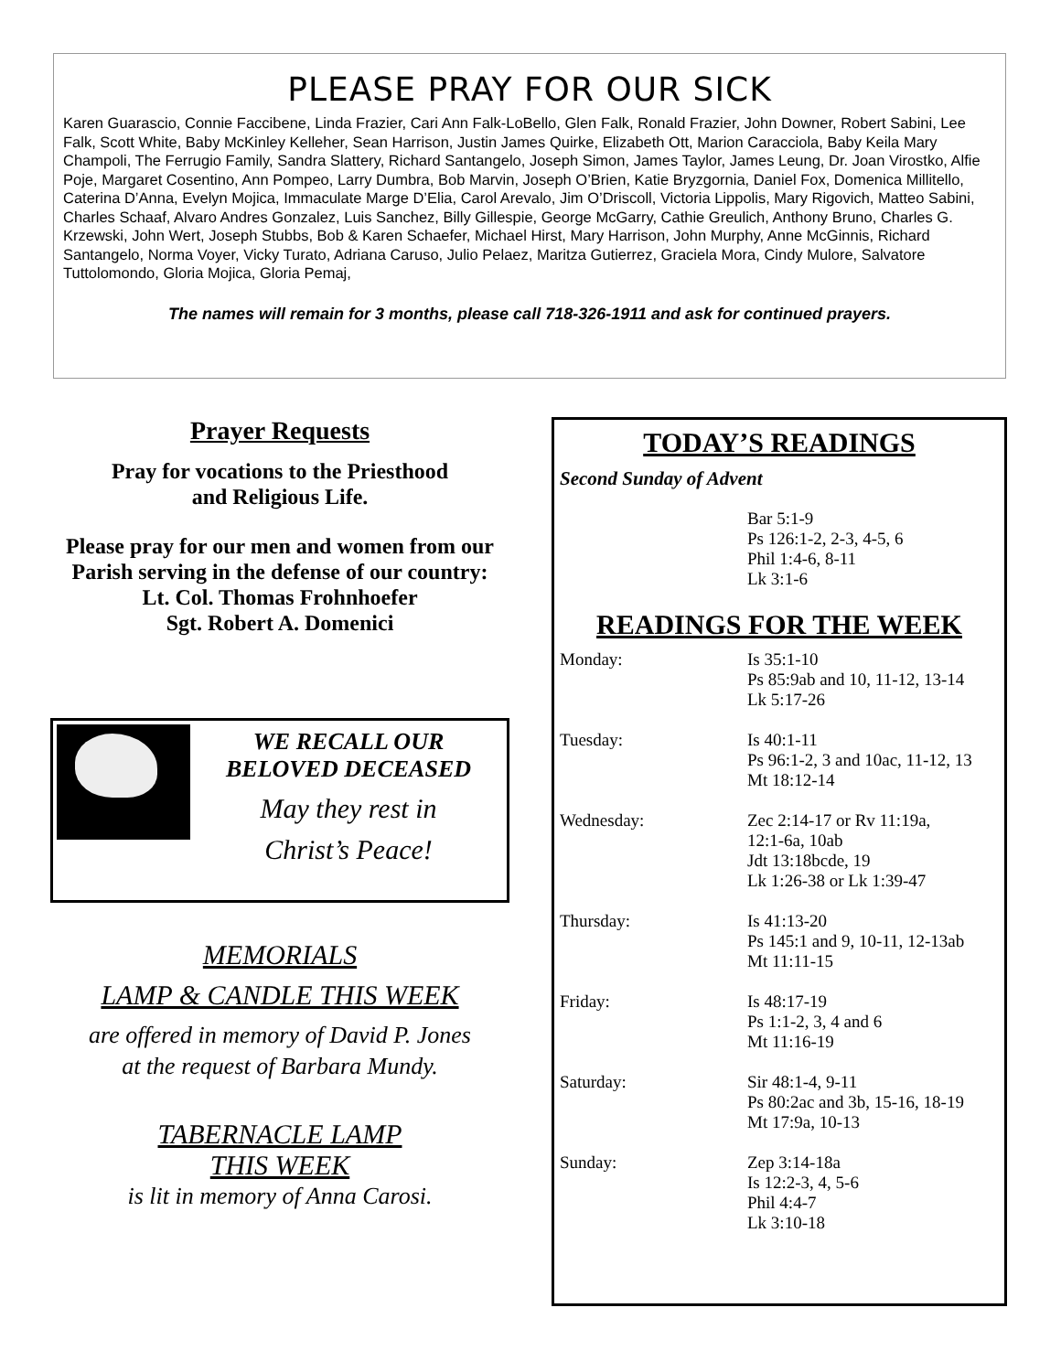PLEASE PRAY FOR OUR SICK
Karen Guarascio, Connie Faccibene, Linda Frazier, Cari Ann Falk-LoBello, Glen Falk, Ronald Frazier, John Downer, Robert Sabini, Lee Falk, Scott White, Baby McKinley Kelleher, Sean Harrison, Justin James Quirke, Elizabeth Ott, Marion Caracciola, Baby Keila Mary Champoli, The Ferrugio Family, Sandra Slattery, Richard Santangelo, Joseph Simon, James Taylor, James Leung, Dr. Joan Virostko, Alfie Poje, Margaret Cosentino, Ann Pompeo, Larry Dumbra, Bob Marvin, Joseph O’Brien, Katie Bryzgornia, Daniel Fox, Domenica Millitello, Caterina D’Anna, Evelyn Mojica, Immaculate Marge D’Elia, Carol Arevalo, Jim O’Driscoll, Victoria Lippolis, Mary Rigovich, Matteo Sabini, Charles Schaaf, Alvaro Andres Gonzalez, Luis Sanchez, Billy Gillespie, George McGarry, Cathie Greulich, Anthony Bruno, Charles G. Krzewski, John Wert, Joseph Stubbs, Bob & Karen Schaefer, Michael Hirst, Mary Harrison, John Murphy, Anne McGinnis, Richard Santangelo, Norma Voyer, Vicky Turato, Adriana Caruso, Julio Pelaez, Maritza Gutierrez, Graciela Mora, Cindy Mulore, Salvatore Tuttolomondo, Gloria Mojica, Gloria Pemaj,
The names will remain for 3 months, please call 718-326-1911 and ask for continued prayers.
Prayer Requests
Pray for vocations to the Priesthood
and Religious Life.
Please pray for our men and women from our Parish serving in the defense of our country:
Lt. Col. Thomas Frohnhoefer
Sgt. Robert A. Domenici
WE RECALL OUR
BELOVED DECEASED
May they rest in
Christ’s Peace!
MEMORIALS
LAMP & CANDLE THIS WEEK
are offered in memory of David P. Jones
at the request of Barbara Mundy.
TABERNACLE LAMP
THIS WEEK
is lit in memory of Anna Carosi.
TODAY’S READINGS
Second Sunday of Advent
Bar 5:1-9
Ps 126:1-2, 2-3, 4-5, 6
Phil 1:4-6, 8-11
Lk 3:1-6
READINGS FOR THE WEEK
Monday: Is 35:1-10
Ps 85:9ab and 10, 11-12, 13-14
Lk 5:17-26
Tuesday: Is 40:1-11
Ps 96:1-2, 3 and 10ac, 11-12, 13
Mt 18:12-14
Wednesday: Zec 2:14-17 or Rv 11:19a,
12:1-6a, 10ab
Jdt 13:18bcde, 19
Lk 1:26-38 or Lk 1:39-47
Thursday: Is 41:13-20
Ps 145:1 and 9, 10-11, 12-13ab
Mt 11:11-15
Friday: Is 48:17-19
Ps 1:1-2, 3, 4 and 6
Mt 11:16-19
Saturday: Sir 48:1-4, 9-11
Ps 80:2ac and 3b, 15-16, 18-19
Mt 17:9a, 10-13
Sunday: Zep 3:14-18a
Is 12:2-3, 4, 5-6
Phil 4:4-7
Lk 3:10-18